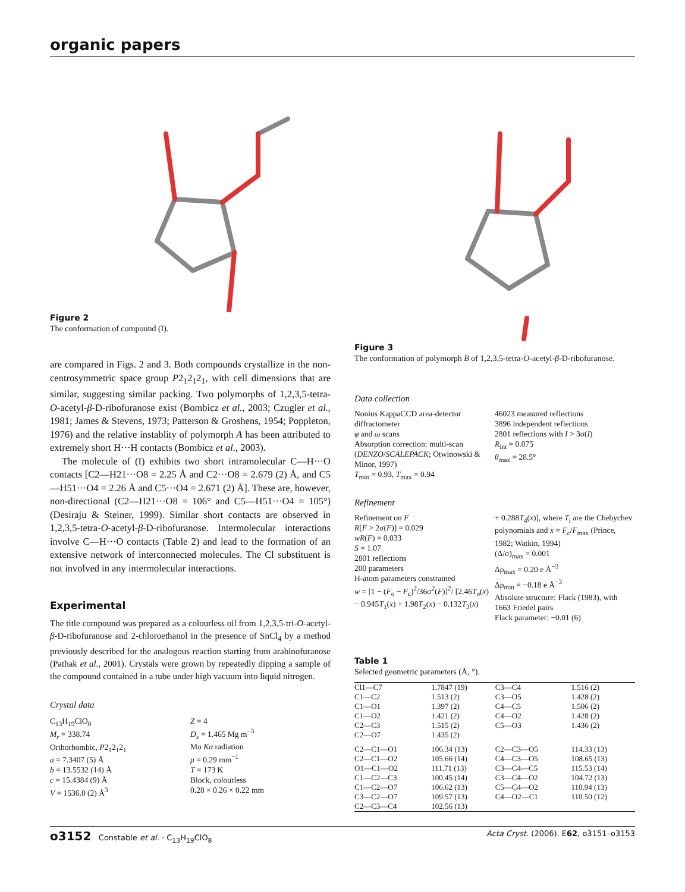organic papers
Figure 2
The conformation of compound (I).
are compared in Figs. 2 and 3. Both compounds crystallize in the non-centrosymmetric space group P2<sub>1</sub>2<sub>1</sub>2<sub>1</sub>, with cell dimensions that are similar, suggesting similar packing. Two polymorphs of 1,2,3,5-tetra-O-acetyl-β-D-ribofuranose exist (Bombicz et al., 2003; Czugler et al., 1981; James & Stevens, 1973; Patterson & Groshens, 1954; Poppleton, 1976) and the relative instablity of polymorph A has been attributed to extremely short H···H contacts (Bombicz et al., 2003).
The molecule of (I) exhibits two short intramolecular C—H···O contacts [C2—H21···O8 = 2.25 Å and C2···O8 = 2.679 (2) Å, and C5—H51···O4 = 2.26 Å and C5···O4 = 2.671 (2) Å]. These are, however, non-directional (C2—H21···O8 = 106° and C5—H51···O4 = 105°) (Desiraju & Steiner, 1999). Similar short contacts are observed in 1,2,3,5-tetra-O-acetyl-β-D-ribofuranose. Intermolecular interactions involve C—H···O contacts (Table 2) and lead to the formation of an extensive network of interconnected molecules. The Cl substituent is not involved in any intermolecular interactions.
Experimental
The title compound was prepared as a colourless oil from 1,2,3,5-tri-O-acetyl-β-D-ribofuranose and 2-chloroethanol in the presence of SnCl<sub>4</sub> by a method previously described for the analogous reaction starting from arabinofuranose (Pathak et al., 2001). Crystals were grown by repeatedly dipping a sample of the compound contained in a tube under high vacuum into liquid nitrogen.
Crystal data
C<sub>13</sub>H<sub>19</sub>ClO<sub>8</sub>
M<sub>r</sub> = 338.74
Orthorhombic, P2<sub>1</sub>2<sub>1</sub>2<sub>1</sub>
a = 7.3407 (5) Å
b = 13.5532 (14) Å
c = 15.4384 (9) Å
V = 1536.0 (2) Å<sup>3</sup>
Z = 4
D<sub>x</sub> = 1.465 Mg m<sup>−3</sup>
Mo Kα radiation
μ = 0.29 mm<sup>−1</sup>
T = 173 K
Block, colourless
0.28 × 0.26 × 0.22 mm
Figure 3
The conformation of polymorph B of 1,2,3,5-tetra-O-acetyl-β-D-ribofuranose.
Data collection
Nonius KappaCCD area-detector diffractometer
φ and ω scans
Absorption correction: multi-scan (DENZO/SCALEPACK; Otwinowski & Minor, 1997)
T<sub>min</sub> = 0.93, T<sub>max</sub> = 0.94
46023 measured reflections
3896 independent reflections
2801 reflections with I > 3σ(I)
R<sub>int</sub> = 0.075
θ<sub>max</sub> = 28.5°
Refinement
Refinement on F
R[F > 2σ(F)] = 0.029
wR(F) = 0.033
S = 1.07
2801 reflections
200 parameters
H-atom parameters constrained
w = [1 − (F<sub>o</sub> − F<sub>c</sub>)<sup>2</sup>/36σ<sup>2</sup>(F)]<sup>2</sup>/ [2.46T<sub>o</sub>(x) − 0.945T<sub>1</sub>(x) + 1.98T<sub>2</sub>(x) − 0.132T<sub>3</sub>(x)
+ 0.288T<sub>4</sub>(x)], where T<sub>i</sub> are the Chebychev polynomials and x = F<sub>c</sub>/F<sub>max</sub> (Prince, 1982; Watkin, 1994)
(Δ/σ)<sub>max</sub> = 0.001
Δρ<sub>max</sub> = 0.20 e Å<sup>−3</sup>
Δρ<sub>min</sub> = −0.18 e Å<sup>−3</sup>
Absolute structure: Flack (1983), with 1663 Friedel pairs
Flack parameter: −0.01 (6)
Table 1
Selected geometric parameters (Å, °).
| Cl1—C7 | 1.7847 (19) | C3—C4 | 1.516 (2) |
| C1—C2 | 1.513 (2) | C3—O5 | 1.428 (2) |
| C1—O1 | 1.397 (2) | C4—C5 | 1.506 (2) |
| C1—O2 | 1.421 (2) | C4—O2 | 1.428 (2) |
| C2—C3 | 1.515 (2) | C5—O3 | 1.436 (2) |
| C2—O7 | 1.435 (2) | | |
| C2—C1—O1 | 106.34 (13) | C2—C3—O5 | 114.33 (13) |
| C2—C1—O2 | 105.66 (14) | C4—C3—O5 | 108.65 (13) |
| O1—C1—O2 | 111.71 (13) | C3—C4—C5 | 115.53 (14) |
| C1—C2—C3 | 100.45 (14) | C3—C4—O2 | 104.72 (13) |
| C1—C2—O7 | 106.62 (13) | C5—C4—O2 | 110.94 (13) |
| C3—C2—O7 | 109.57 (13) | C4—O2—C1 | 110.50 (12) |
| C2—C3—C4 | 102.56 (13) | | |
o3152 Constable et al. · C<sub>13</sub>H<sub>19</sub>ClO<sub>8</sub> Acta Cryst. (2006). E62, o3151–o3153